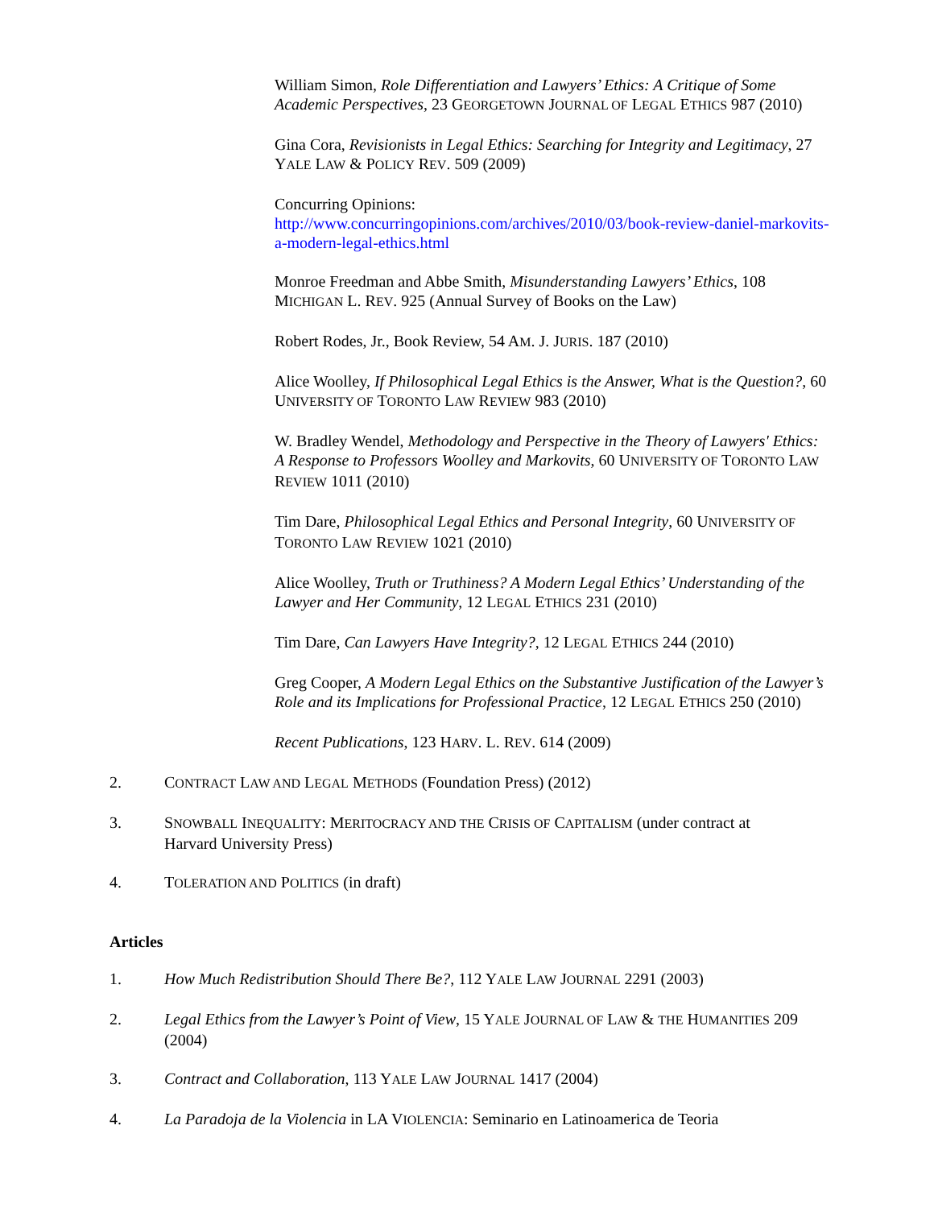William Simon, Role Differentiation and Lawyers’ Ethics: A Critique of Some Academic Perspectives, 23 GEORGETOWN JOURNAL OF LEGAL ETHICS 987 (2010)
Gina Cora, Revisionists in Legal Ethics: Searching for Integrity and Legitimacy, 27 YALE LAW & POLICY REV. 509 (2009)
Concurring Opinions:
http://www.concurringopinions.com/archives/2010/03/book-review-daniel-markovits-a-modern-legal-ethics.html
Monroe Freedman and Abbe Smith, Misunderstanding Lawyers’ Ethics, 108 MICHIGAN L. REV. 925 (Annual Survey of Books on the Law)
Robert Rodes, Jr., Book Review, 54 AM. J. JURIS. 187 (2010)
Alice Woolley, If Philosophical Legal Ethics is the Answer, What is the Question?, 60 UNIVERSITY OF TORONTO LAW REVIEW 983 (2010)
W. Bradley Wendel, Methodology and Perspective in the Theory of Lawyers' Ethics: A Response to Professors Woolley and Markovits, 60 UNIVERSITY OF TORONTO LAW REVIEW 1011 (2010)
Tim Dare, Philosophical Legal Ethics and Personal Integrity, 60 UNIVERSITY OF TORONTO LAW REVIEW 1021 (2010)
Alice Woolley, Truth or Truthiness? A Modern Legal Ethics’ Understanding of the Lawyer and Her Community, 12 LEGAL ETHICS 231 (2010)
Tim Dare, Can Lawyers Have Integrity?, 12 LEGAL ETHICS 244 (2010)
Greg Cooper, A Modern Legal Ethics on the Substantive Justification of the Lawyer’s Role and its Implications for Professional Practice, 12 LEGAL ETHICS 250 (2010)
Recent Publications, 123 HARV. L. REV. 614 (2009)
2. CONTRACT LAW AND LEGAL METHODS (Foundation Press) (2012)
3. SNOWBALL INEQUALITY: MERITOCRACY AND THE CRISIS OF CAPITALISM (under contract at Harvard University Press)
4. TOLERATION AND POLITICS (in draft)
Articles
1. How Much Redistribution Should There Be?, 112 YALE LAW JOURNAL 2291 (2003)
2. Legal Ethics from the Lawyer’s Point of View, 15 YALE JOURNAL OF LAW & THE HUMANITIES 209 (2004)
3. Contract and Collaboration, 113 YALE LAW JOURNAL 1417 (2004)
4. La Paradoja de la Violencia in LA VIOLENCIA: Seminario en Latinoamerica de Teoria